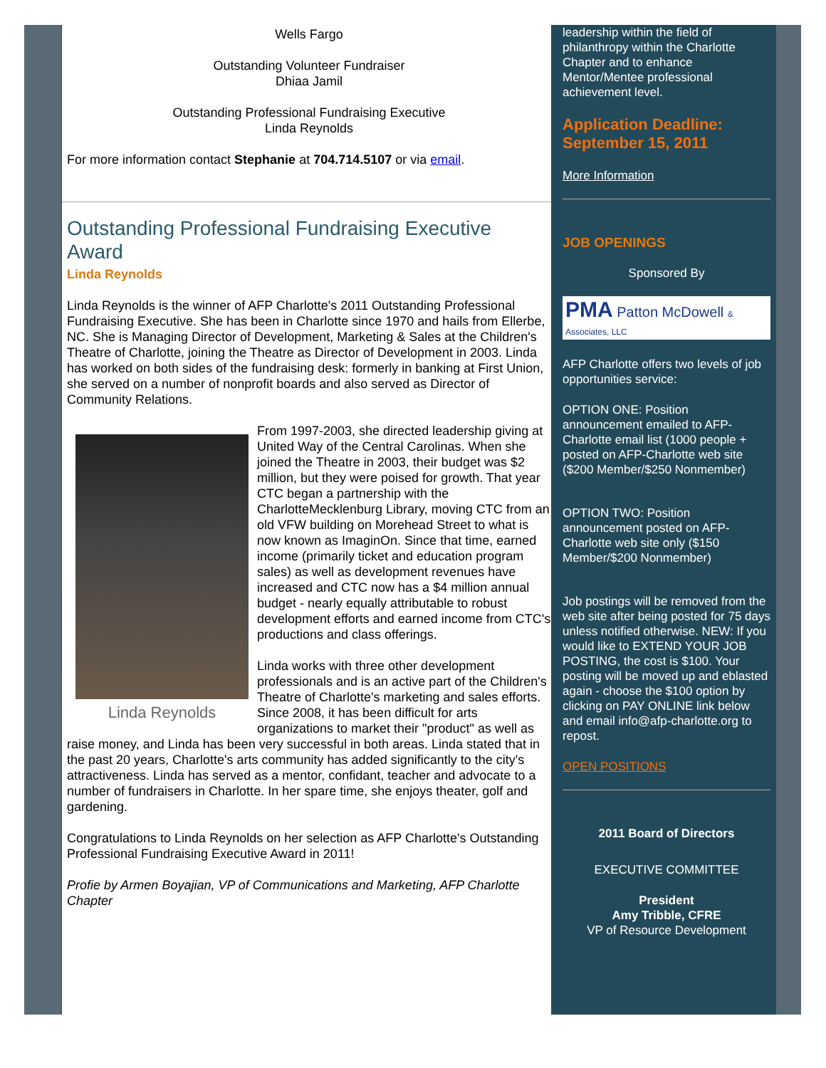Wells Fargo
Outstanding Volunteer Fundraiser
Dhiaa Jamil
Outstanding Professional Fundraising Executive
Linda Reynolds
For more information contact Stephanie at 704.714.5107 or via email.
Outstanding Professional Fundraising Executive Award
Linda Reynolds
Linda Reynolds is the winner of AFP Charlotte's 2011 Outstanding Professional Fundraising Executive. She has been in Charlotte since 1970 and hails from Ellerbe, NC. She is Managing Director of Development, Marketing & Sales at the Children's Theatre of Charlotte, joining the Theatre as Director of Development in 2003. Linda has worked on both sides of the fundraising desk: formerly in banking at First Union, she served on a number of nonprofit boards and also served as Director of Community Relations.
Linda Reynolds
From 1997-2003, she directed leadership giving at United Way of the Central Carolinas. When she joined the Theatre in 2003, their budget was $2 million, but they were poised for growth. That year CTC began a partnership with the CharlotteMecklenburg Library, moving CTC from an old VFW building on Morehead Street to what is now known as ImaginOn. Since that time, earned income (primarily ticket and education program sales) as well as development revenues have increased and CTC now has a $4 million annual budget - nearly equally attributable to robust development efforts and earned income from CTC's productions and class offerings.
Linda works with three other development professionals and is an active part of the Children's Theatre of Charlotte's marketing and sales efforts. Since 2008, it has been difficult for arts organizations to market their "product" as well as raise money, and Linda has been very successful in both areas. Linda stated that in the past 20 years, Charlotte's arts community has added significantly to the city's attractiveness. Linda has served as a mentor, confidant, teacher and advocate to a number of fundraisers in Charlotte. In her spare time, she enjoys theater, golf and gardening.
Congratulations to Linda Reynolds on her selection as AFP Charlotte's Outstanding Professional Fundraising Executive Award in 2011!
Profie by Armen Boyajian, VP of Communications and Marketing, AFP Charlotte Chapter
leadership within the field of philanthropy within the Charlotte Chapter and to enhance Mentor/Mentee professional achievement level.
Application Deadline: September 15, 2011
More Information
JOB OPENINGS
Sponsored By
PMA Patton McDowell & Associates, LLC
AFP Charlotte offers two levels of job opportunities service:
OPTION ONE: Position announcement emailed to AFP-Charlotte email list (1000 people + posted on AFP-Charlotte web site ($200 Member/$250 Nonmember)
OPTION TWO: Position announcement posted on AFP-Charlotte web site only ($150 Member/$200 Nonmember)
Job postings will be removed from the web site after being posted for 75 days unless notified otherwise. NEW: If you would like to EXTEND YOUR JOB POSTING, the cost is $100. Your posting will be moved up and eblasted again - choose the $100 option by clicking on PAY ONLINE link below and email info@afp-charlotte.org to repost.
OPEN POSITIONS
2011 Board of Directors
EXECUTIVE COMMITTEE
President
Amy Tribble, CFRE
VP of Resource Development